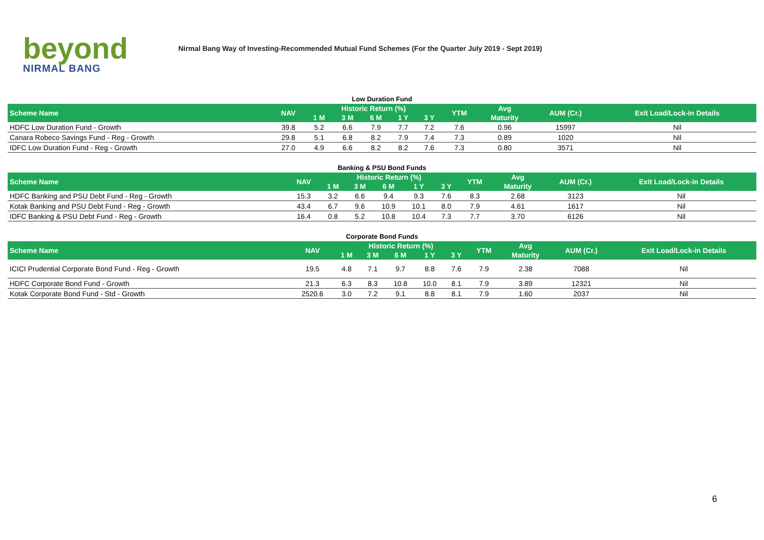beyond
NIRMAL BANG
Nirmal Bang Way of Investing-Recommended Mutual Fund Schemes (For the Quarter July 2019 - Sept 2019)
Low Duration Fund
| Scheme Name | NAV | Historic Return (%) | | | | | YTM | Avg | AUM (Cr.) | Exit Load/Lock-in Details |
| --- | --- | --- | --- | --- | --- | --- | --- | --- | --- | --- |
| | | 1 M | 3 M | 6 M | 1 Y | 3 Y | | Maturity | | |
| HDFC Low Duration Fund - Growth | 39.8 | 5.2 | 6.6 | 7.9 | 7.7 | 7.2 | 7.6 | 0.96 | 15997 | Nil |
| Canara Robeco Savings Fund - Reg - Growth | 29.8 | 5.1 | 6.8 | 8.2 | 7.9 | 7.4 | 7.3 | 0.89 | 1020 | Nil |
| IDFC Low Duration Fund - Reg - Growth | 27.0 | 4.9 | 6.6 | 8.2 | 8.2 | 7.6 | 7.3 | 0.80 | 3571 | Nil |
Banking & PSU Bond Funds
| Scheme Name | NAV | Historic Return (%) | | | | | YTM | Avg | AUM (Cr.) | Exit Load/Lock-in Details |
| --- | --- | --- | --- | --- | --- | --- | --- | --- | --- | --- |
| | | 1 M | 3 M | 6 M | 1 Y | 3 Y | | Maturity | | |
| HDFC Banking and PSU Debt Fund - Reg - Growth | 15.3 | 3.2 | 6.6 | 9.4 | 9.3 | 7.6 | 8.3 | 2.68 | 3123 | Nil |
| Kotak Banking and PSU Debt Fund - Reg - Growth | 43.4 | 6.7 | 9.6 | 10.9 | 10.1 | 8.0 | 7.9 | 4.61 | 1617 | Nil |
| IDFC Banking & PSU Debt Fund - Reg - Growth | 16.4 | 0.8 | 5.2 | 10.8 | 10.4 | 7.3 | 7.7 | 3.70 | 6126 | Nil |
Corporate Bond Funds
| Scheme Name | NAV | Historic Return (%) | | | | | YTM | Avg | AUM (Cr.) | Exit Load/Lock-in Details |
| --- | --- | --- | --- | --- | --- | --- | --- | --- | --- | --- |
| | | 1 M | 3 M | 6 M | 1 Y | 3 Y | | Maturity | | |
| ICICI Prudential Corporate Bond Fund - Reg - Growth | 19.5 | 4.8 | 7.1 | 9.7 | 8.8 | 7.6 | 7.9 | 2.38 | 7088 | Nil |
| HDFC Corporate Bond Fund - Growth | 21.3 | 6.3 | 8.3 | 10.8 | 10.0 | 8.1 | 7.9 | 3.89 | 12321 | Nil |
| Kotak Corporate Bond Fund - Std - Growth | 2520.6 | 3.0 | 7.2 | 9.1 | 8.8 | 8.1 | 7.9 | 1.60 | 2037 | Nil |
6